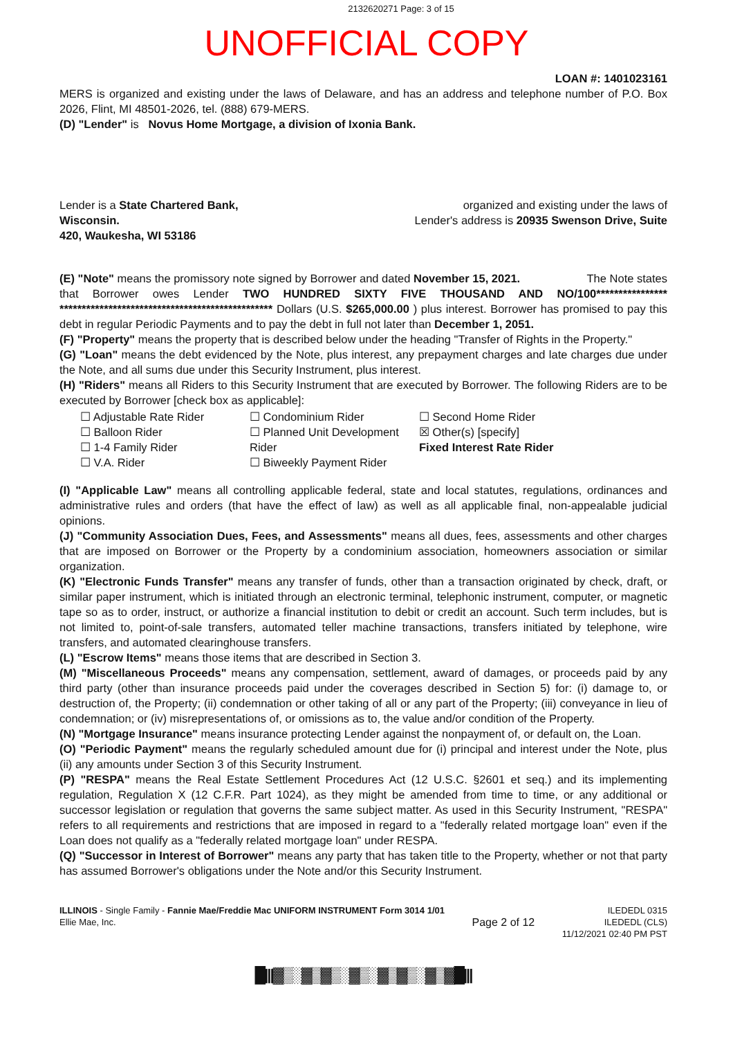2132620271 Page: 3 of 15
UNOFFICIAL COPY
LOAN #: 1401023161
MERS is organized and existing under the laws of Delaware, and has an address and telephone number of P.O. Box 2026, Flint, MI 48501-2026, tel. (888) 679-MERS.
(D) "Lender" is Novus Home Mortgage, a division of Ixonia Bank.
Lender is a State Chartered Bank,
Wisconsin.
420, Waukesha, WI 53186
organized and existing under the laws of
Lender's address is 20935 Swenson Drive, Suite
(E) "Note" means the promissory note signed by Borrower and dated November 15, 2021. The Note states that Borrower owes Lender TWO HUNDRED SIXTY FIVE THOUSAND AND NO/100**************** ************************************************ Dollars (U.S. $265,000.00 ) plus interest. Borrower has promised to pay this debt in regular Periodic Payments and to pay the debt in full not later than December 1, 2051.
(F) "Property" means the property that is described below under the heading "Transfer of Rights in the Property."
(G) "Loan" means the debt evidenced by the Note, plus interest, any prepayment charges and late charges due under the Note, and all sums due under this Security Instrument, plus interest.
(H) "Riders" means all Riders to this Security Instrument that are executed by Borrower. The following Riders are to be executed by Borrower [check box as applicable]:
☐ Adjustable Rate Rider
☐ Balloon Rider
☐ 1-4 Family Rider
☐ V.A. Rider
☐ Condominium Rider
☐ Planned Unit Development Rider
☐ Biweekly Payment Rider
☐ Second Home Rider
☒ Other(s) [specify]
Fixed Interest Rate Rider
(I) "Applicable Law" means all controlling applicable federal, state and local statutes, regulations, ordinances and administrative rules and orders (that have the effect of law) as well as all applicable final, non-appealable judicial opinions.
(J) "Community Association Dues, Fees, and Assessments" means all dues, fees, assessments and other charges that are imposed on Borrower or the Property by a condominium association, homeowners association or similar organization.
(K) "Electronic Funds Transfer" means any transfer of funds, other than a transaction originated by check, draft, or similar paper instrument, which is initiated through an electronic terminal, telephonic instrument, computer, or magnetic tape so as to order, instruct, or authorize a financial institution to debit or credit an account. Such term includes, but is not limited to, point-of-sale transfers, automated teller machine transactions, transfers initiated by telephone, wire transfers, and automated clearinghouse transfers.
(L) "Escrow Items" means those items that are described in Section 3.
(M) "Miscellaneous Proceeds" means any compensation, settlement, award of damages, or proceeds paid by any third party (other than insurance proceeds paid under the coverages described in Section 5) for: (i) damage to, or destruction of, the Property; (ii) condemnation or other taking of all or any part of the Property; (iii) conveyance in lieu of condemnation; or (iv) misrepresentations of, or omissions as to, the value and/or condition of the Property.
(N) "Mortgage Insurance" means insurance protecting Lender against the nonpayment of, or default on, the Loan.
(O) "Periodic Payment" means the regularly scheduled amount due for (i) principal and interest under the Note, plus (ii) any amounts under Section 3 of this Security Instrument.
(P) "RESPA" means the Real Estate Settlement Procedures Act (12 U.S.C. §2601 et seq.) and its implementing regulation, Regulation X (12 C.F.R. Part 1024), as they might be amended from time to time, or any additional or successor legislation or regulation that governs the same subject matter. As used in this Security Instrument, "RESPA" refers to all requirements and restrictions that are imposed in regard to a "federally related mortgage loan" even if the Loan does not qualify as a "federally related mortgage loan" under RESPA.
(Q) "Successor in Interest of Borrower" means any party that has taken title to the Property, whether or not that party has assumed Borrower's obligations under the Note and/or this Security Instrument.
ILLINOIS - Single Family - Fannie Mae/Freddie Mac UNIFORM INSTRUMENT Form 3014 1/01
Ellie Mae, Inc.
Page 2 of 12
ILEDEDL 0315
ILEDEDL (CLS)
11/12/2021 02:40 PM PST
█|||▓▒░▓▒▓▒░▓▒░▓▒▓▒░▓▒▓█|||